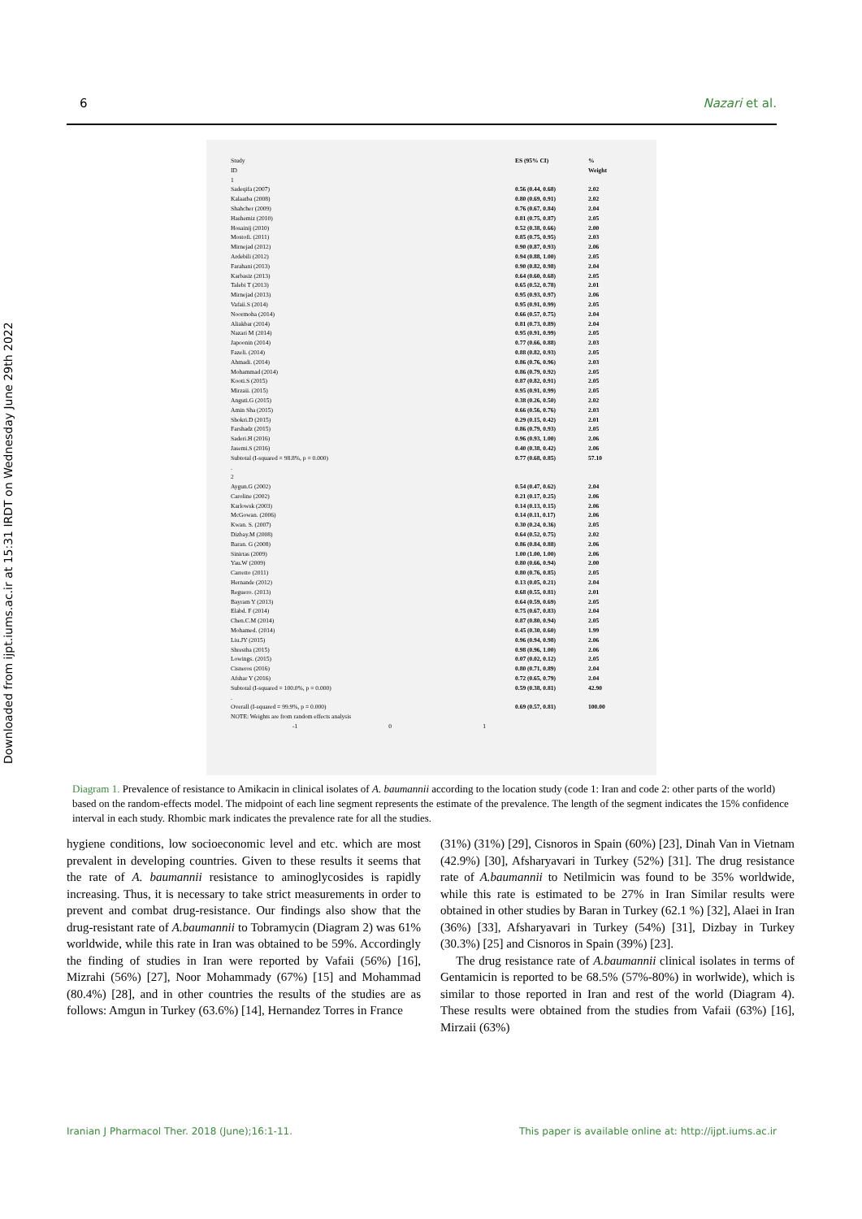6 Nazari et al.
Downloaded from ijpt.iums.ac.ir at 15:31 IRDT on Wednesday June 29th 2022
Study
ID ES (95% CI)%
Weight
1
Sadeqifa (2007) 0.56 (0.44, 0.68) 2.02
Kalaatba (2008) 0.80 (0.69, 0.91) 2.02
Shahcher (2009) 0.76 (0.67, 0.84) 2.04
Hashemiz (2010) 0.81 (0.75, 0.87) 2.05
Hosainij (2010) 0.52 (0.38, 0.66) 2.00
Mostofi. (2011) 0.85 (0.75, 0.95) 2.03
Mirnejad (2012) 0.90 (0.87, 0.93) 2.06
Ardebili (2012) 0.94 (0.88, 1.00) 2.05
Farahani (2013) 0.90 (0.82, 0.98) 2.04
Karbasiz (2013) 0.64 (0.60, 0.68) 2.05
Talebi T (2013) 0.65 (0.52, 0.78) 2.01
Mirnejad (2013) 0.95 (0.93, 0.97) 2.06
Vafaii.S (2014) 0.95 (0.91, 0.99) 2.05
Noormoha (2014) 0.66 (0.57, 0.75) 2.04
Aliakbar (2014) 0.81 (0.73, 0.89) 2.04
Nazari M (2014) 0.95 (0.91, 0.99) 2.05
Japoonin (2014) 0.77 (0.66, 0.88) 2.03
Fazeli. (2014) 0.88 (0.82, 0.93) 2.05
Ahmadi. (2014) 0.86 (0.76, 0.96) 2.03
Mohammad (2014) 0.86 (0.79, 0.92) 2.05
Kooti.S (2015) 0.87 (0.82, 0.91) 2.05
Mirzaii. (2015) 0.95 (0.91, 0.99) 2.05
Anguti.G (2015) 0.38 (0.26, 0.50) 2.02
Amin Sha (2015) 0.66 (0.56, 0.76) 2.03
Shokri.D (2015) 0.29 (0.15, 0.42) 2.01
Farshadz (2015) 0.86 (0.79, 0.93) 2.05
Saderi.H (2016) 0.96 (0.93, 1.00) 2.06
Jasemi.S (2016) 0.40 (0.38, 0.42) 2.06
Subtotal (I-squared = 98.8%, p = 0.000) 0.77 (0.68, 0.85) 57.10
.
2
Aygun.G (2002) 0.54 (0.47, 0.62) 2.04
Caroline (2002) 0.21 (0.17, 0.25) 2.06
Karlowsk (2003) 0.14 (0.13, 0.15) 2.06
McGowan. (2006) 0.14 (0.11, 0.17) 2.06
Kwan. S. (2007) 0.30 (0.24, 0.36) 2.05
Dizbay.M (2008) 0.64 (0.52, 0.75) 2.02
Baran. G (2008) 0.86 (0.84, 0.88) 2.06
Sinirtas (2009) 1.00 (1.00, 1.00) 2.06
Yau.W (2009) 0.80 (0.66, 0.94) 2.00
Carretto (2011) 0.80 (0.76, 0.85) 2.05
Hernande (2012) 0.13 (0.05, 0.21) 2.04
Reguero. (2013) 0.68 (0.55, 0.81) 2.01
Bayram Y (2013) 0.64 (0.59, 0.69) 2.05
Elabd. F (2014) 0.75 (0.67, 0.83) 2.04
Chen.C.M (2014) 0.87 (0.80, 0.94) 2.05
Mohamed. (2014) 0.45 (0.30, 0.60) 1.99
Liu.JY (2015) 0.96 (0.94, 0.98) 2.06
Shrestha (2015) 0.98 (0.96, 1.00) 2.06
Lowings. (2015) 0.07 (0.02, 0.12) 2.05
Cisneros (2016) 0.80 (0.71, 0.89) 2.04
Afshar Y (2016) 0.72 (0.65, 0.79) 2.04
Subtotal (I-squared = 100.0%, p = 0.000) 0.59 (0.38, 0.81) 42.90
.
Overall (I-squared = 99.9%, p = 0.000) 0.69 (0.57, 0.81) 100.00
NOTE: Weights are from random effects analysis
-1 0 1
Diagram 1. Prevalence of resistance to Amikacin in clinical isolates of A. baumannii according to the location study (code 1: Iran and code 2: other parts of the world) based on the random-effects model. The midpoint of each line segment represents the estimate of the prevalence. The length of the segment indicates the 15% confidence interval in each study. Rhombic mark indicates the prevalence rate for all the studies.
hygiene conditions, low socioeconomic level and etc. which are most prevalent in developing countries. Given to these results it seems that the rate of A. baumannii resistance to aminoglycosides is rapidly increasing. Thus, it is necessary to take strict measurements in order to prevent and combat drug-resistance. Our findings also show that the drug-resistant rate of A.baumannii to Tobramycin (Diagram 2) was 61% worldwide, while this rate in Iran was obtained to be 59%. Accordingly the finding of studies in Iran were reported by Vafaii (56%) [16], Mizrahi (56%) [27], Noor Mohammady (67%) [15] and Mohammad (80.4%) [28], and in other countries the results of the studies are as follows: Amgun in Turkey (63.6%) [14], Hernandez Torres in France
(31%) (31%) [29], Cisnoros in Spain (60%) [23], Dinah Van in Vietnam (42.9%) [30], Afsharyavari in Turkey (52%) [31]. The drug resistance rate of A.baumannii to Netilmicin was found to be 35% worldwide, while this rate is estimated to be 27% in Iran Similar results were obtained in other studies by Baran in Turkey (62.1 %) [32], Alaei in Iran (36%) [33], Afsharyavari in Turkey (54%) [31], Dizbay in Turkey (30.3%) [25] and Cisnoros in Spain (39%) [23].
The drug resistance rate of A.baumannii clinical isolates in terms of Gentamicin is reported to be 68.5% (57%-80%) in worlwide), which is similar to those reported in Iran and rest of the world (Diagram 4). These results were obtained from the studies from Vafaii (63%) [16], Mirzaii (63%)
Iranian J Pharmacol Ther. 2018 (June);16:1-11. This paper is available online at: http://ijpt.iums.ac.ir